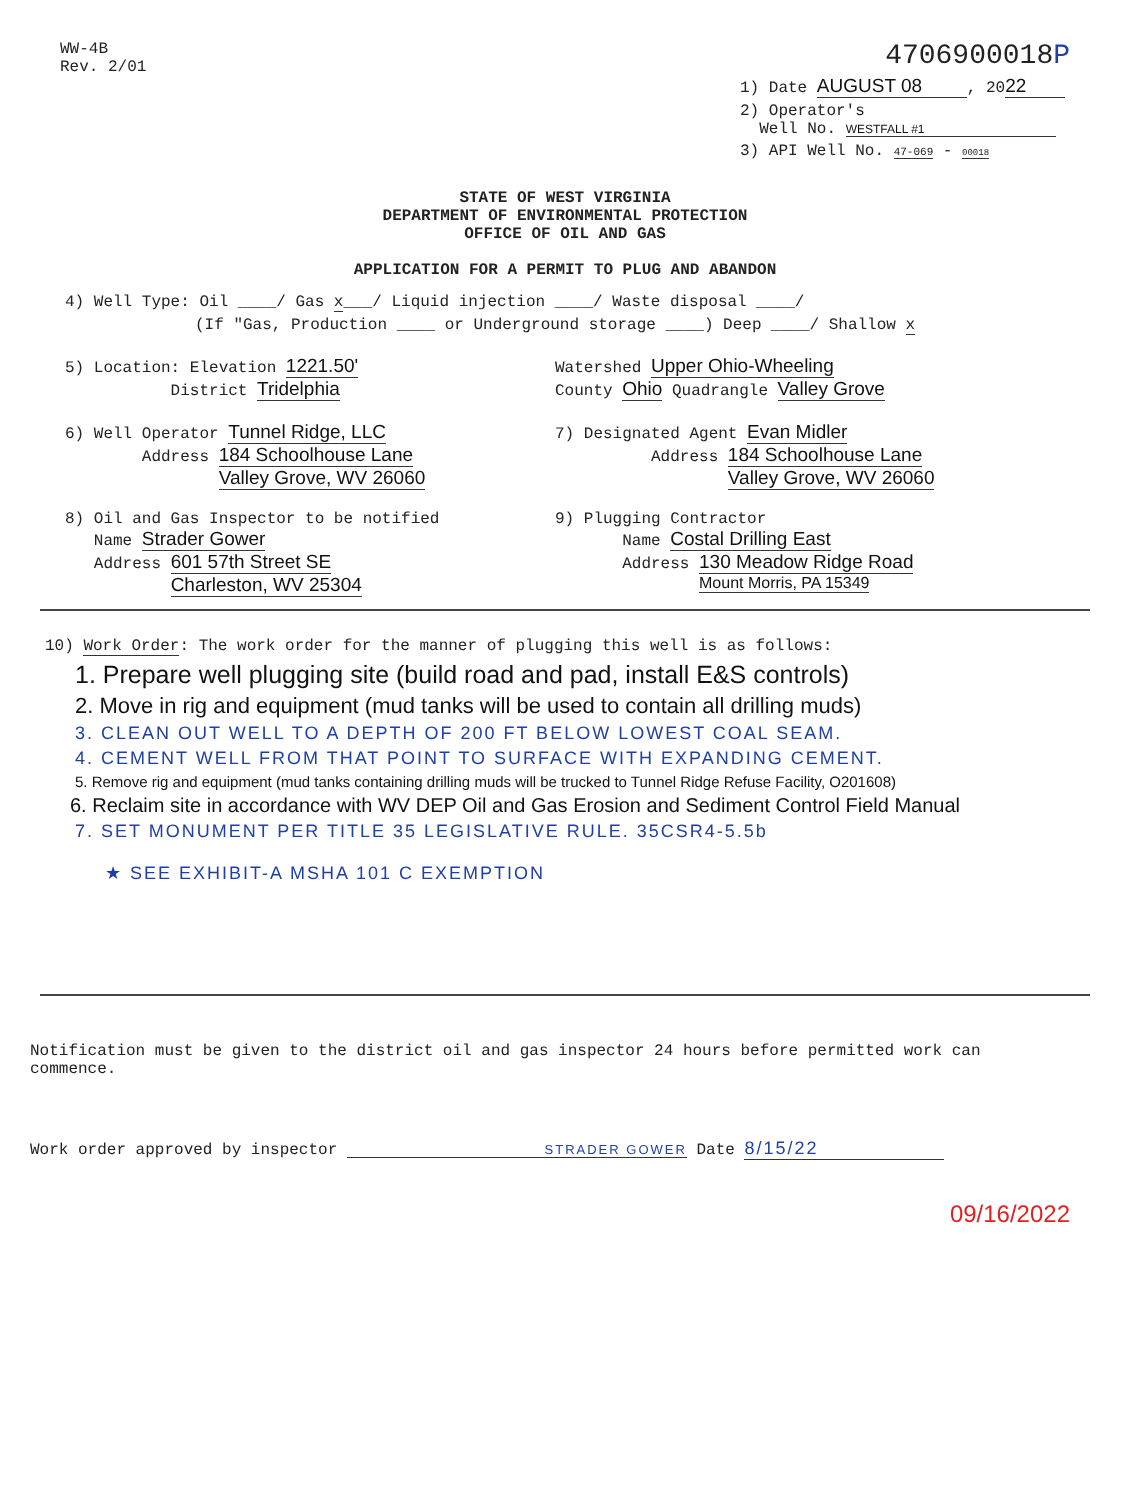WW-4B
Rev. 2/01
4706900018P
1) Date AUGUST 08, 20 22
2) Operator's
Well No. WESTFALL #1
3) API Well No. 47-069 - 00018
STATE OF WEST VIRGINIA
DEPARTMENT OF ENVIRONMENTAL PROTECTION
OFFICE OF OIL AND GAS
APPLICATION FOR A PERMIT TO PLUG AND ABANDON
4) Well Type: Oil ____/ Gas x___/ Liquid injection ____/ Waste disposal ____/
(If "Gas, Production ____ or Underground storage ____) Deep ____/ Shallow x
5) Location: Elevation 1221.50'
District Tridelphia
Watershed Upper Ohio-Wheeling
County Ohio Quadrangle Valley Grove
6) Well Operator Tunnel Ridge, LLC
Address 184 Schoolhouse Lane
Valley Grove, WV 26060
7) Designated Agent Evan Midler
Address 184 Schoolhouse Lane
Valley Grove, WV 26060
8) Oil and Gas Inspector to be notified
Name Strader Gower
Address 601 57th Street SE
Charleston, WV 25304
9) Plugging Contractor
Name Costal Drilling East
Address 130 Meadow Ridge Road
Mount Morris, PA 15349
10) Work Order: The work order for the manner of plugging this well is as follows:
1. Prepare well plugging site (build road and pad, install E&S controls)
2. Move in rig and equipment (mud tanks will be used to contain all drilling muds)
3. CLEAN OUT WELL TO A DEPTH OF 200 FT BELOW LOWEST COAL SEAM.
4. CEMENT WELL FROM THAT POINT TO SURFACE WITH EXPANDING CEMENT.
5. Remove rig and equipment (mud tanks containing drilling muds will be trucked to Tunnel Ridge Refuse Facility, O201608)
6. Reclaim site in accordance with WV DEP Oil and Gas Erosion and Sediment Control Field Manual
7. SET MONUMENT PER TITLE 35 LEGISLATIVE RULE. 35CSR4-5.5b
★ SEE EXHIBIT-A MSHA 101 C EXEMPTION
Notification must be given to the district oil and gas inspector 24 hours before permitted work can commence.
Work order approved by inspector STRADER GOWER Date 8/15/22
09/16/2022